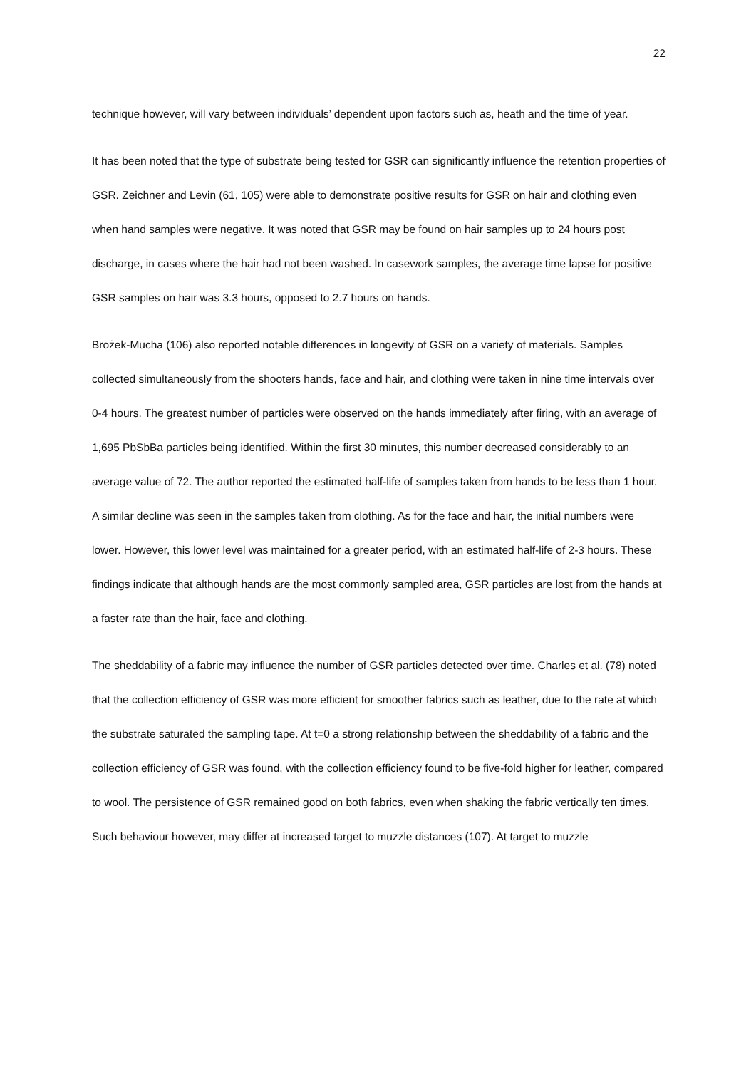22
technique however, will vary between individuals’ dependent upon factors such as, heath and the time of year.
It has been noted that the type of substrate being tested for GSR can significantly influence the retention properties of GSR. Zeichner and Levin (61, 105) were able to demonstrate positive results for GSR on hair and clothing even when hand samples were negative. It was noted that GSR may be found on hair samples up to 24 hours post discharge, in cases where the hair had not been washed. In casework samples, the average time lapse for positive GSR samples on hair was 3.3 hours, opposed to 2.7 hours on hands.
Brożek-Mucha (106) also reported notable differences in longevity of GSR on a variety of materials. Samples collected simultaneously from the shooters hands, face and hair, and clothing were taken in nine time intervals over 0-4 hours. The greatest number of particles were observed on the hands immediately after firing, with an average of 1,695 PbSbBa particles being identified. Within the first 30 minutes, this number decreased considerably to an average value of 72. The author reported the estimated half-life of samples taken from hands to be less than 1 hour. A similar decline was seen in the samples taken from clothing. As for the face and hair, the initial numbers were lower. However, this lower level was maintained for a greater period, with an estimated half-life of 2-3 hours. These findings indicate that although hands are the most commonly sampled area, GSR particles are lost from the hands at a faster rate than the hair, face and clothing.
The sheddability of a fabric may influence the number of GSR particles detected over time. Charles et al. (78) noted that the collection efficiency of GSR was more efficient for smoother fabrics such as leather, due to the rate at which the substrate saturated the sampling tape. At t=0 a strong relationship between the sheddability of a fabric and the collection efficiency of GSR was found, with the collection efficiency found to be five-fold higher for leather, compared to wool. The persistence of GSR remained good on both fabrics, even when shaking the fabric vertically ten times. Such behaviour however, may differ at increased target to muzzle distances (107). At target to muzzle